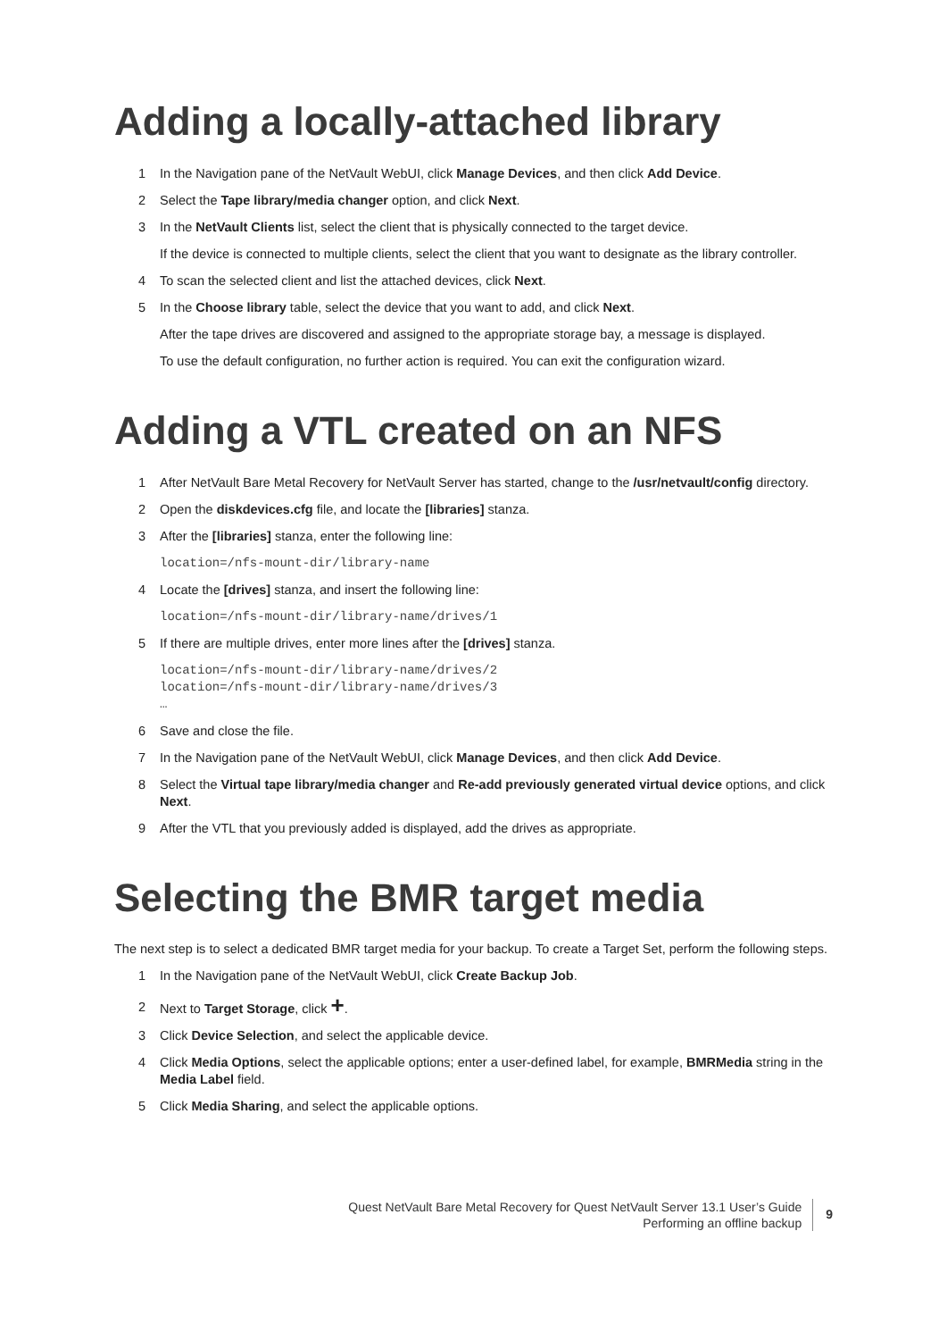Adding a locally-attached library
1 In the Navigation pane of the NetVault WebUI, click Manage Devices, and then click Add Device.
2 Select the Tape library/media changer option, and click Next.
3 In the NetVault Clients list, select the client that is physically connected to the target device.
If the device is connected to multiple clients, select the client that you want to designate as the library controller.
4 To scan the selected client and list the attached devices, click Next.
5 In the Choose library table, select the device that you want to add, and click Next.
After the tape drives are discovered and assigned to the appropriate storage bay, a message is displayed.
To use the default configuration, no further action is required. You can exit the configuration wizard.
Adding a VTL created on an NFS
1 After NetVault Bare Metal Recovery for NetVault Server has started, change to the /usr/netvault/config directory.
2 Open the diskdevices.cfg file, and locate the [libraries] stanza.
3 After the [libraries] stanza, enter the following line:
location=/nfs-mount-dir/library-name
4 Locate the [drives] stanza, and insert the following line:
location=/nfs-mount-dir/library-name/drives/1
5 If there are multiple drives, enter more lines after the [drives] stanza.
location=/nfs-mount-dir/library-name/drives/2
location=/nfs-mount-dir/library-name/drives/3
…
6 Save and close the file.
7 In the Navigation pane of the NetVault WebUI, click Manage Devices, and then click Add Device.
8 Select the Virtual tape library/media changer and Re-add previously generated virtual device options, and click Next.
9 After the VTL that you previously added is displayed, add the drives as appropriate.
Selecting the BMR target media
The next step is to select a dedicated BMR target media for your backup. To create a Target Set, perform the following steps.
1 In the Navigation pane of the NetVault WebUI, click Create Backup Job.
2 Next to Target Storage, click +.
3 Click Device Selection, and select the applicable device.
4 Click Media Options, select the applicable options; enter a user-defined label, for example, BMRMedia string in the Media Label field.
5 Click Media Sharing, and select the applicable options.
Quest NetVault Bare Metal Recovery for Quest NetVault Server 13.1 User’s Guide
Performing an offline backup
9